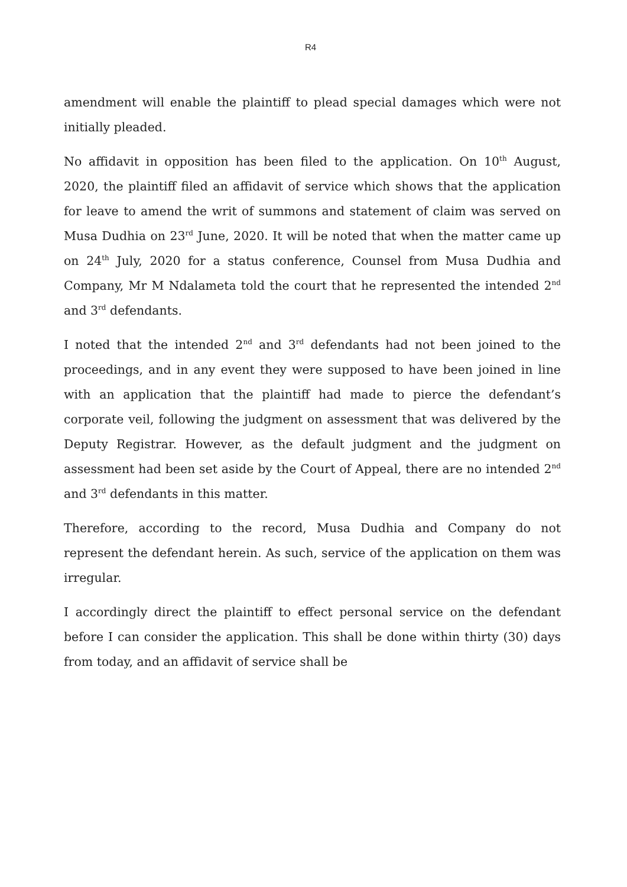R4
amendment will enable the plaintiff to plead special damages which were not initially pleaded.
No affidavit in opposition has been filed to the application. On 10<sup>th</sup> August, 2020, the plaintiff filed an affidavit of service which shows that the application for leave to amend the writ of summons and statement of claim was served on Musa Dudhia on 23<sup>rd</sup> June, 2020. It will be noted that when the matter came up on 24<sup>th</sup> July, 2020 for a status conference, Counsel from Musa Dudhia and Company, Mr M Ndalameta told the court that he represented the intended 2<sup>nd</sup> and 3<sup>rd</sup> defendants.
I noted that the intended 2<sup>nd</sup> and 3<sup>rd</sup> defendants had not been joined to the proceedings, and in any event they were supposed to have been joined in line with an application that the plaintiff had made to pierce the defendant’s corporate veil, following the judgment on assessment that was delivered by the Deputy Registrar. However, as the default judgment and the judgment on assessment had been set aside by the Court of Appeal, there are no intended 2<sup>nd</sup> and 3<sup>rd</sup> defendants in this matter.
Therefore, according to the record, Musa Dudhia and Company do not represent the defendant herein. As such, service of the application on them was irregular.
I accordingly direct the plaintiff to effect personal service on the defendant before I can consider the application. This shall be done within thirty (30) days from today, and an affidavit of service shall be